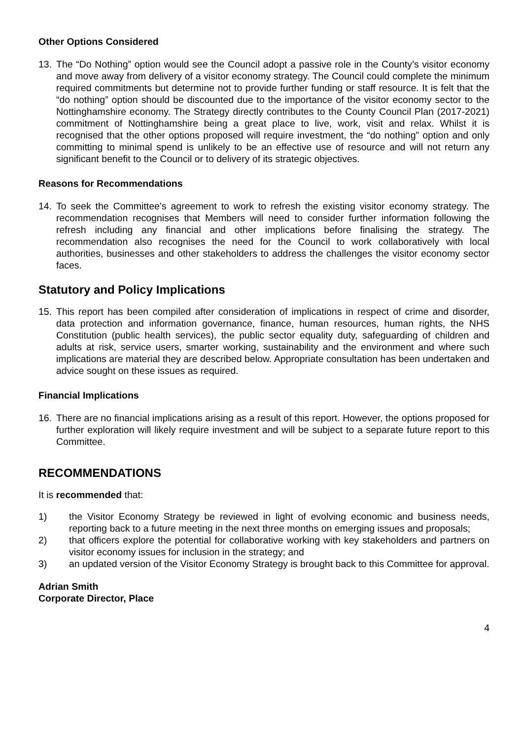Other Options Considered
13. The “Do Nothing” option would see the Council adopt a passive role in the County’s visitor economy and move away from delivery of a visitor economy strategy. The Council could complete the minimum required commitments but determine not to provide further funding or staff resource. It is felt that the “do nothing” option should be discounted due to the importance of the visitor economy sector to the Nottinghamshire economy. The Strategy directly contributes to the County Council Plan (2017-2021) commitment of Nottinghamshire being a great place to live, work, visit and relax. Whilst it is recognised that the other options proposed will require investment, the “do nothing” option and only committing to minimal spend is unlikely to be an effective use of resource and will not return any significant benefit to the Council or to delivery of its strategic objectives.
Reasons for Recommendations
14. To seek the Committee’s agreement to work to refresh the existing visitor economy strategy. The recommendation recognises that Members will need to consider further information following the refresh including any financial and other implications before finalising the strategy. The recommendation also recognises the need for the Council to work collaboratively with local authorities, businesses and other stakeholders to address the challenges the visitor economy sector faces.
Statutory and Policy Implications
15. This report has been compiled after consideration of implications in respect of crime and disorder, data protection and information governance, finance, human resources, human rights, the NHS Constitution (public health services), the public sector equality duty, safeguarding of children and adults at risk, service users, smarter working, sustainability and the environment and where such implications are material they are described below. Appropriate consultation has been undertaken and advice sought on these issues as required.
Financial Implications
16. There are no financial implications arising as a result of this report. However, the options proposed for further exploration will likely require investment and will be subject to a separate future report to this Committee.
RECOMMENDATIONS
It is recommended that:
1) the Visitor Economy Strategy be reviewed in light of evolving economic and business needs, reporting back to a future meeting in the next three months on emerging issues and proposals;
2) that officers explore the potential for collaborative working with key stakeholders and partners on visitor economy issues for inclusion in the strategy; and
3) an updated version of the Visitor Economy Strategy is brought back to this Committee for approval.
Adrian Smith
Corporate Director, Place
4